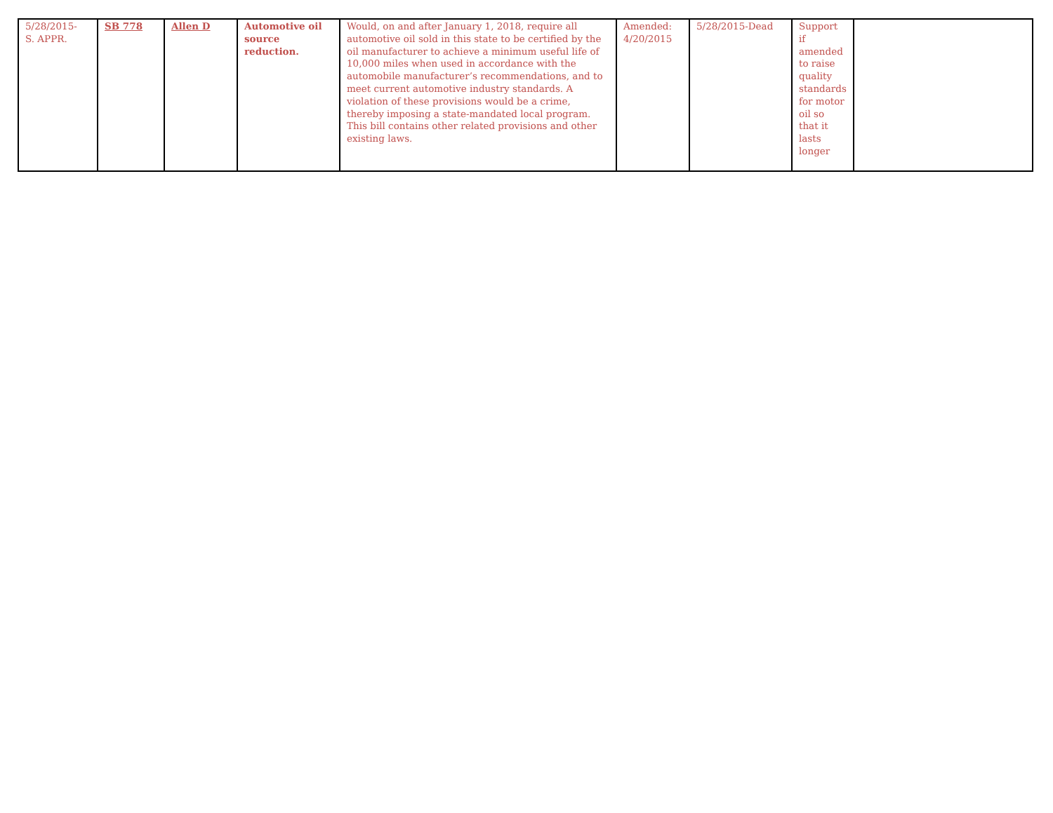| 5/28/2015- S. APPR. | SB 778 | Allen D | Automotive oil source reduction. | Would, on and after January 1, 2018, require all automotive oil sold in this state to be certified by the oil manufacturer to achieve a minimum useful life of 10,000 miles when used in accordance with the automobile manufacturer’s recommendations, and to meet current automotive industry standards. A violation of these provisions would be a crime, thereby imposing a state-mandated local program. This bill contains other related provisions and other existing laws. | Amended: 4/20/2015 | 5/28/2015-Dead | Support if amended to raise quality standards for motor oil so that it lasts longer | |